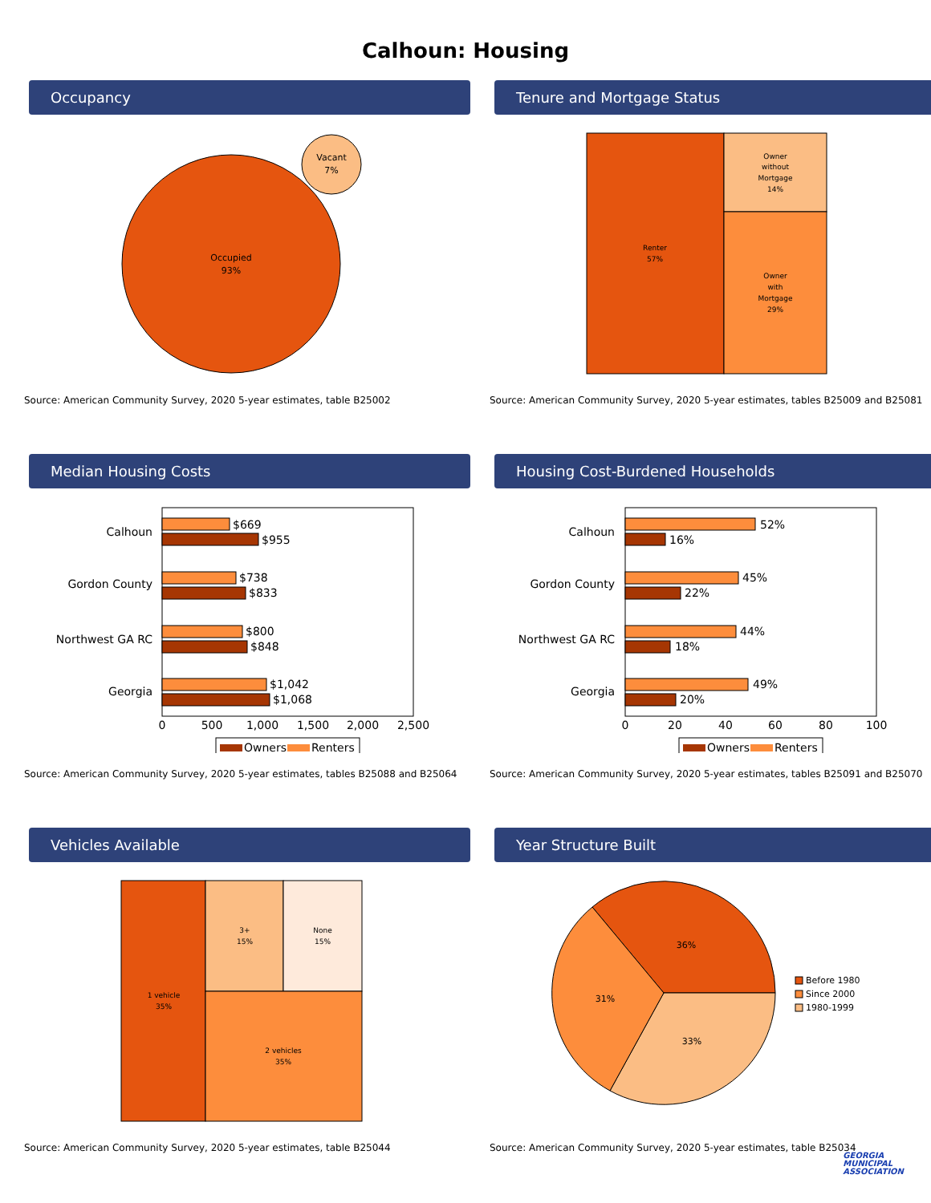Calhoun: Housing
Occupancy
Occupied
93%
Vacant
7%
Source: American Community Survey, 2020 5-year estimates, table B25002
Tenure and Mortgage Status
Renter
57%
Owner
without
Mortgage
14%
Owner
with
Mortgage
29%
Source: American Community Survey, 2020 5-year estimates, tables B25009 and B25081
Median Housing Costs
Calhoun
$669
$955
Gordon County
$738
$833
Northwest GA RC
$800
$848
Georgia
$1,042
$1,068
0
500
1,000
1,500
2,000
2,500
Owners
Renters
Source: American Community Survey, 2020 5-year estimates, tables B25088 and B25064
Housing Cost-Burdened Households
Calhoun
52%
16%
Gordon County
45%
22%
Northwest GA RC
44%
18%
Georgia
49%
20%
0
20
40
60
80
100
Owners
Renters
Source: American Community Survey, 2020 5-year estimates, tables B25091 and B25070
Vehicles Available
1 vehicle
35%
3+
15%
None
15%
2 vehicles
35%
Source: American Community Survey, 2020 5-year estimates, table B25044
Year Structure Built
36%
31%
33%
Before 1980
Since 2000
1980-1999
Source: American Community Survey, 2020 5-year estimates, table B25034
GEORGIA
MUNICIPAL
ASSOCIATION